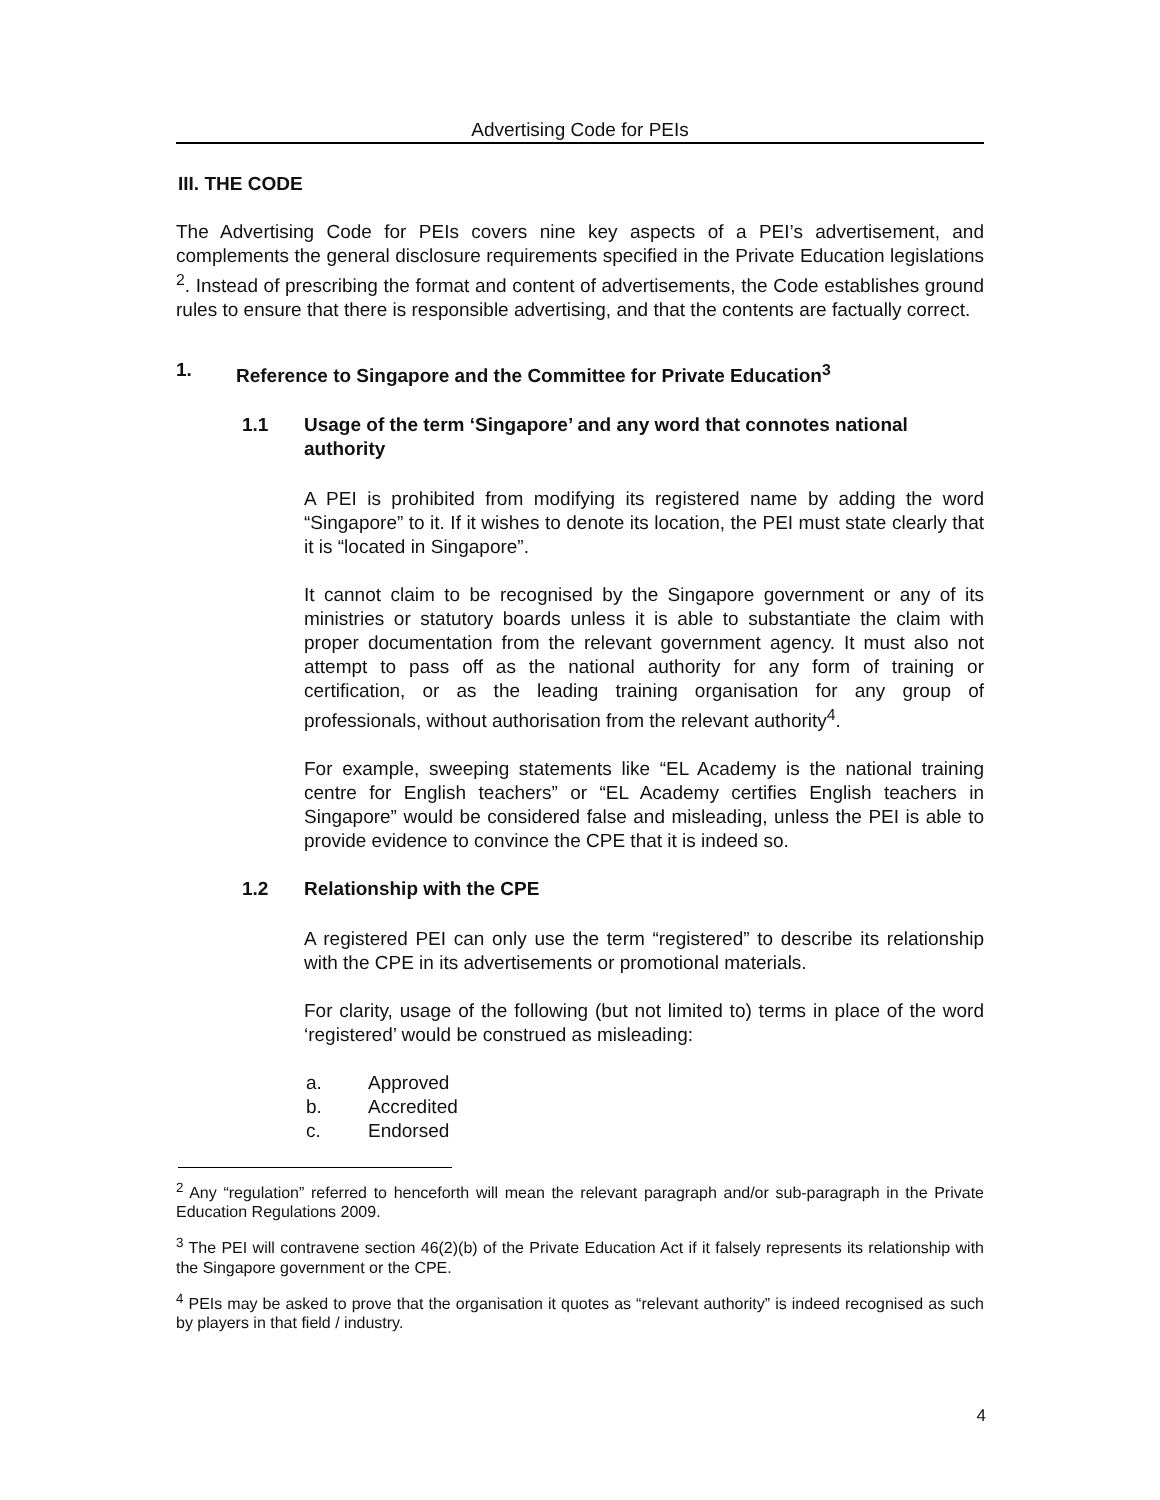Advertising Code for PEIs
III. THE CODE
The Advertising Code for PEIs covers nine key aspects of a PEI’s advertisement, and complements the general disclosure requirements specified in the Private Education legislations <sup>2</sup>. Instead of prescribing the format and content of advertisements, the Code establishes ground rules to ensure that there is responsible advertising, and that the contents are factually correct.
1. Reference to Singapore and the Committee for Private Education<sup>3</sup>
1.1 Usage of the term ‘Singapore’ and any word that connotes national authority
A PEI is prohibited from modifying its registered name by adding the word “Singapore” to it. If it wishes to denote its location, the PEI must state clearly that it is “located in Singapore”.
It cannot claim to be recognised by the Singapore government or any of its ministries or statutory boards unless it is able to substantiate the claim with proper documentation from the relevant government agency. It must also not attempt to pass off as the national authority for any form of training or certification, or as the leading training organisation for any group of professionals, without authorisation from the relevant authority<sup>4</sup>.
For example, sweeping statements like “EL Academy is the national training centre for English teachers” or “EL Academy certifies English teachers in Singapore” would be considered false and misleading, unless the PEI is able to provide evidence to convince the CPE that it is indeed so.
1.2 Relationship with the CPE
A registered PEI can only use the term “registered” to describe its relationship with the CPE in its advertisements or promotional materials.
For clarity, usage of the following (but not limited to) terms in place of the word ‘registered’ would be construed as misleading:
a. Approved
b. Accredited
c. Endorsed
<sup>2</sup> Any “regulation” referred to henceforth will mean the relevant paragraph and/or sub-paragraph in the Private Education Regulations 2009.
<sup>3</sup> The PEI will contravene section 46(2)(b) of the Private Education Act if it falsely represents its relationship with the Singapore government or the CPE.
<sup>4</sup> PEIs may be asked to prove that the organisation it quotes as “relevant authority” is indeed recognised as such by players in that field / industry.
4